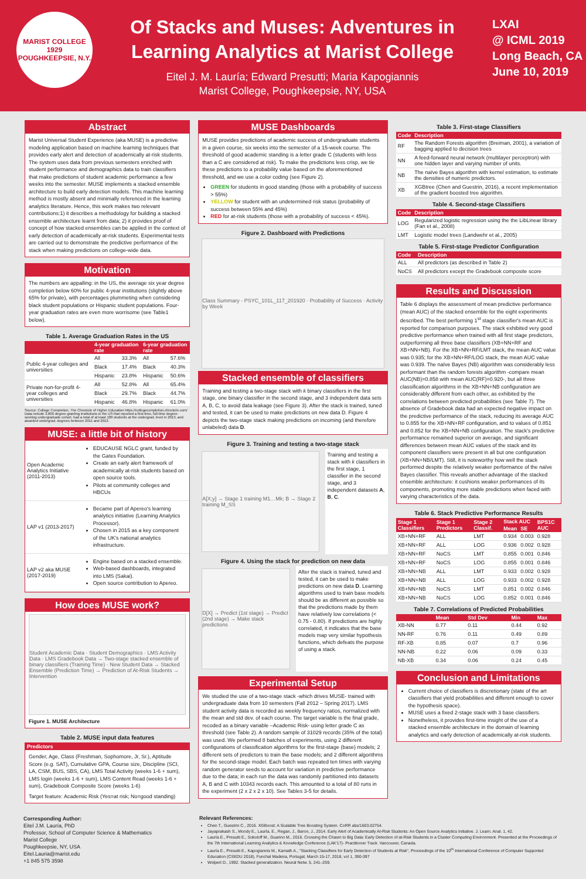MARIST COLLEGE
1929
POUGHKEEPSIE, N.Y.
Of Stacks and Muses: Adventures in
Learning Analytics at Marist College
Eitel J. M. Lauría; Edward Presutti; Maria Kapogiannis
Marist College, Poughkeepsie, NY, USA
LXAI
@ ICML 2019
Long Beach, CA
June 10, 2019
Abstract
Marist Universal Student Experience (aka MUSE) is a predictive modeling application based on machine learning techniques that provides early alert and detection of academically at-risk students. The system uses data from previous semesters enriched with student performance and demographics data to train classifiers that make predictions of student academic performance a few weeks into the semester. MUSE implements a stacked ensemble architecture to build early detection models. This machine learning method is mostly absent and minimally referenced in the learning analytics literature. Hence, this work makes two relevant contributions:1) it describes a methodology for building a stacked ensemble architecture learnt from data; 2) it provides proof of concept of how stacked ensembles can be applied in the context of early detection of academically at-risk students. Experimental tests are carried out to demonstrate the predictive performance of the stack when making predictions on college-wide data.
Motivation
The numbers are appalling: in the US, the average six year degree completion below 60% for public 4-year institutions (slightly above 65% for private), with percentages plummeting when considering black student populations or Hispanic student populations. Four-year graduation rates are even more worrisome (see Table1 below).
Table 1. Average Graduation Rates in the US
| | 4-year graduation rate | | 6-year graduation rate | |
| --- | --- | --- | --- | --- |
| Public 4-year colleges and universities | All | 33.3% | All | 57.6% |
| | Black | 17.4% | Black | 40.3% |
| | Hispanic | 23.8% | Hispanic | 50.6% |
| Private non-for-profit 4-year colleges and universities | All | 52.8% | All | 65.4% |
| | Black | 29.7% | Black | 44.7% |
| | Hispanic | 46.8% | Hispanic | 61.0% |
Source: College Completion, The Chronicle of Higher Education https://collegecompletion.chronicle.com/ Data include 3,800 degree-granting institutions in the US that reported a first-time, full-time degree-seeking undergraduate cohort, had a total of at least 100 students at the undergrad. level in 2013, and awarded undergrad. degrees between 2011 and 2013.
MUSE: a little bit of history
| Open Academic Analytics Initiative (2011-2013) | EDUCAUSE NGLC grant, funded by the Gates Foundation. Create an early alert framework of academically at-risk students based on open source tools. Pilots at community colleges and HBCUs |
| LAP v1 (2013-2017) | Became part of Apereo's learning analytics initiative (Learning Analytics Processor). Chosen in 2015 as a key component of the UK's national analytics infrastructure. |
| LAP v2 aka MUSE (2017-2019) | Engine based on a stacked ensemble. Web-based dashboards, integrated into LMS (Sakai). Open source contribution to Apereo. |
How does MUSE work?
Student Academic Data · Student Demographics · LMS Activity Data · LMS Gradebook Data → Two-stage stacked ensemble of binary classifiers (Training Time) · New Student Data → Stacked Ensemble (Prediction Time) → Prediction of At-Risk Students → Intervention
Figure 1. MUSE Architecture
Table 2. MUSE input data features
| Predictors |
| --- |
Gender, Age, Class (Freshman, Sophomore, Jr, Sr.), Aptitude Score (e.g. SAT), Cumulative GPA, Course size, Discipline (SCI, LA, CSM, BUS, SBS, CA), LMS Total Activity (weeks 1-6 + sum), LMS login (weeks 1-6 + sum), LMS Content Read (weeks 1-6 + sum), Gradebook Composite Score (weeks 1-6)
Target feature: Academic Risk (Yes=at risk; No=good standing)
MUSE Dashboards
MUSE provides predictions of academic success of undergraduate students in a given course, six weeks into the semester of a 15-week course. The threshold of good academic standing is a letter grade C (students with less than a C are considered at risk). To make the predictions less crisp, we tie these predictions to a probability value based on the aforementioned threshold, and we use a color coding (see Figure 2).
GREEN for students in good standing (those with a probability of success > 55%)
YELLOW for student with an undetermined risk status (probability of success between 55% and 45%)
RED for at-risk students (those with a probability of success < 45%).
Figure 2. Dashboard with Predictions
Class Summary - PSYC_101L_117_201920 · Probability of Success · Activity by Week
Stacked ensemble of classifiers
Training and testing a two-stage stack with k binary classifiers in the first stage, one binary classifier in the second stage, and 3 independent data sets A, B, C, to avoid data leakage (see Figure 3). After the stack is trained, tuned and tested, it can be used to make predictions on new data D. Figure 4 depicts the two-stage stack making predictions on incoming (and therefore unlabeled) data D.
Figure 3. Training and testing a two-stage stack
A[X;y] → Stage 1 training M1…Mk; B → Stage 2 training M_SS
Training and testing a stack with k classifiers in the first stage, 1 classifier in the second stage, and 3 independent datasets A, B, C.
Figure 4. Using the stack for prediction on new data
D[X] → Predict (1st stage) → Predict (2nd stage) → Make stack predictions
After the stack is trained, tuned and tested, it can be used to make predictions on new data D. Learning algorithms used to train base models should be as different as possible so that the predictions made by them have relatively low correlations (< 0.75 - 0.80). If predictions are highly correlated, it indicates that the base models map very similar hypothesis functions, which defeats the purpose of using a stack.
Experimental Setup
We studied the use of a two-stage stack -which drives MUSE- trained with undergraduate data from 10 semesters (Fall 2012 – Spring 2017). LMS student activity data is recorded as weekly frequency ratios, normalized with the mean and std dev. of each course. The target variable is the final grade, recoded as a binary variable –Academic Risk- using letter grade C as threshold (see Table 2). A random sample of 31029 records (35% of the total) was used. We performed 8 batches of experiments, using 2 different configurations of classification algorithms for the first-stage (base) models; 2 different sets of predictors to train the base models; and 2 different algorithms for the second-stage model. Each batch was repeated ten times with varying random generator seeds to account for variation in predictive performance due to the data; in each run the data was randomly partitioned into datasets A, B and C with 10343 records each. This amounted to a total of 80 runs in the experiment (2 x 2 x 2 x 10). See Tables 3-5 for details.
Table 3. First-stage Classifiers
| Code | Description |
| --- | --- |
| RF | The Random Forests algorithm (Breiman, 2001), a variation of bagging applied to decision trees |
| NN | A feed-forward neural network (multilayer perceptron) with one hidden layer and varying number of units. |
| NB | The naïve Bayes algorithm with kernel estimation, to estimate the densities of numeric predictors. |
| XB | XGBtree (Chen and Guestrin, 2016), a recent implementation of the gradient boosted tree algorithm. |
Table 4. Second-stage Classifiers
| Code | Description |
| --- | --- |
| LOG | Regularized logistic regression using the the LibLinear library (Fan et al., 2008) |
| LMT | Logistic model trees (Landwehr et al., 2005) |
Table 5. First-stage Predictor Configuration
| Code | Description |
| --- | --- |
| ALL | All predictors (as described in Table 2) |
| NoCS | All predictors except the Gradebook composite score |
Results and Discussion
Table 6 displays the assessment of mean predictive performance (mean AUC) of the stacked ensemble for the eight experiments described. The best performing 1<sup>st</sup> stage classifier's mean AUC is reported for comparison purposes. The stack exhibited very good predictive performance when trained with all first stage predictors, outperforming all three base classifiers (XB+NN+RF and XB+NN+NB). For the XB+NN+RF/LMT stack, the mean AUC value was 0.935; for the XB+NN+RF/LOG stack, the mean AUC value was 0.939. The naïve Bayes (NB) algorithm was considerably less performant than the random forests algorithm -compare mean AUC(NB)=0.858 with mean AUC(RF)=0.920-, but all three classification algorithms in the XB+NN+NB configuration are considerably different from each other, as exhibited by the correlations between predicted probabilities (see Table 7). The absence of Gradebook data had an expected negative impact on the predictive performance of the stack, reducing its average AUC to 0.855 for the XB+NN+RF configuration, and to values of 0.851 and 0.852 for the XB+NN+NB configuration. The stack's predictive performance remained superior on average, and significant differences between mean AUC values of the stack and its component classifiers were present in all but one configuration (XB+NN+NB/LMT). Still, it is noteworthy how well the stack performed despite the relatively weaker performance of the naïve Bayes classifier. This reveals another advantage of the stacked ensemble architecture: it cushions weaker performances of its components, promoting more stable predictions when faced with varying characteristics of the data.
Table 6. Stack Predictive Performance Results
| Stage 1 Classifiers | Stage 1 Predictors | Stage 2 Classif. | Stack AUC | | BPS1C AUC |
| --- | --- | --- | --- | --- | --- |
| | | | Mean | SE | |
| XB+NN+RF | ALL | LMT | 0.934 | 0.003 | 0.928 |
| XB+NN+RF | ALL | LOG | 0.936 | 0.002 | 0.928 |
| XB+NN+RF | NoCS | LMT | 0.855 | 0.001 | 0.846 |
| XB+NN+RF | NoCS | LOG | 0.855 | 0.001 | 0.846 |
| XB+NN+NB | ALL | LMT | 0.933 | 0.002 | 0.928 |
| XB+NN+NB | ALL | LOG | 0.933 | 0.002 | 0.928 |
| XB+NN+NB | NoCS | LMT | 0.851 | 0.002 | 0.846 |
| XB+NN+NB | NoCS | LOG | 0.852 | 0.001 | 0.846 |
Table 7. Correlations of Predicted Probabilities
| | Mean | Std Dev | Min | Max |
| --- | --- | --- | --- | --- |
| XB-NN | 0.77 | 0.11 | 0.44 | 0.92 |
| NN-RF | 0.76 | 0.11 | 0.49 | 0.89 |
| RF-XB | 0.85 | 0.07 | 0.7 | 0.96 |
| NN-NB | 0.22 | 0.06 | 0.09 | 0.33 |
| NB-XB | 0.34 | 0.06 | 0.24 | 0.45 |
Conclusion and Limitations
Current choice of classifiers is discretionary (state of the art classifiers that yield probabilities and different enough to cover the hypothesis space).
MUSE uses a fixed 2-stage stack with 3 base classifiers.
Nonetheless, it provides first-time insight of the use of a stacked ensemble architecture in the domain of learning analytics and early detection of academically at-risk students.
Corresponding Author:
Eitel J.M. Lauría, PhD
Professor, School of Computer Science & Mathematics
Marist College
Poughkeepsie, NY, USA
Eitel.Lauria@marist.edu
+1 845 575 3598
Relevant References:
Chen T., Guestrin C., 2016. XGBoost: A Scalable Tree Boosting System. CoRR abs/1603.02754.
Jayaprakash S., Moody E., Lauría, E., Regan, J., Baron, J., 2014. Early Alert of Academically At-Risk Students: An Open Source Analytics Initiative. J. Learn. Anal. 1, 42.
Lauría E., Presutti E., Sokoloff M., Guarino M., 2016. Crossing the Chasm to Big Data: Early Detection of at-Risk Students in a Cluster Computing Environment. Presented at the Proceedings of the 7th International Learning Analytics & Knowledge Conference (LAK'17)- Practitioner Track. Vancouver, Canada.
Lauría E., Presutti E., Kapogiannis M., Kamath A., "Stacking Classifiers for Early Detection of Students at Risk", Proceedings of the 10<sup>th</sup> International Conference of Computer Supported Education (CSEDU 2018), Funchal Madeira, Portugal, March 15-17, 2018, vol 1, 390-397
Wolpert D., 1992. Stacked generalization. Neural Netw. 5, 241–259.